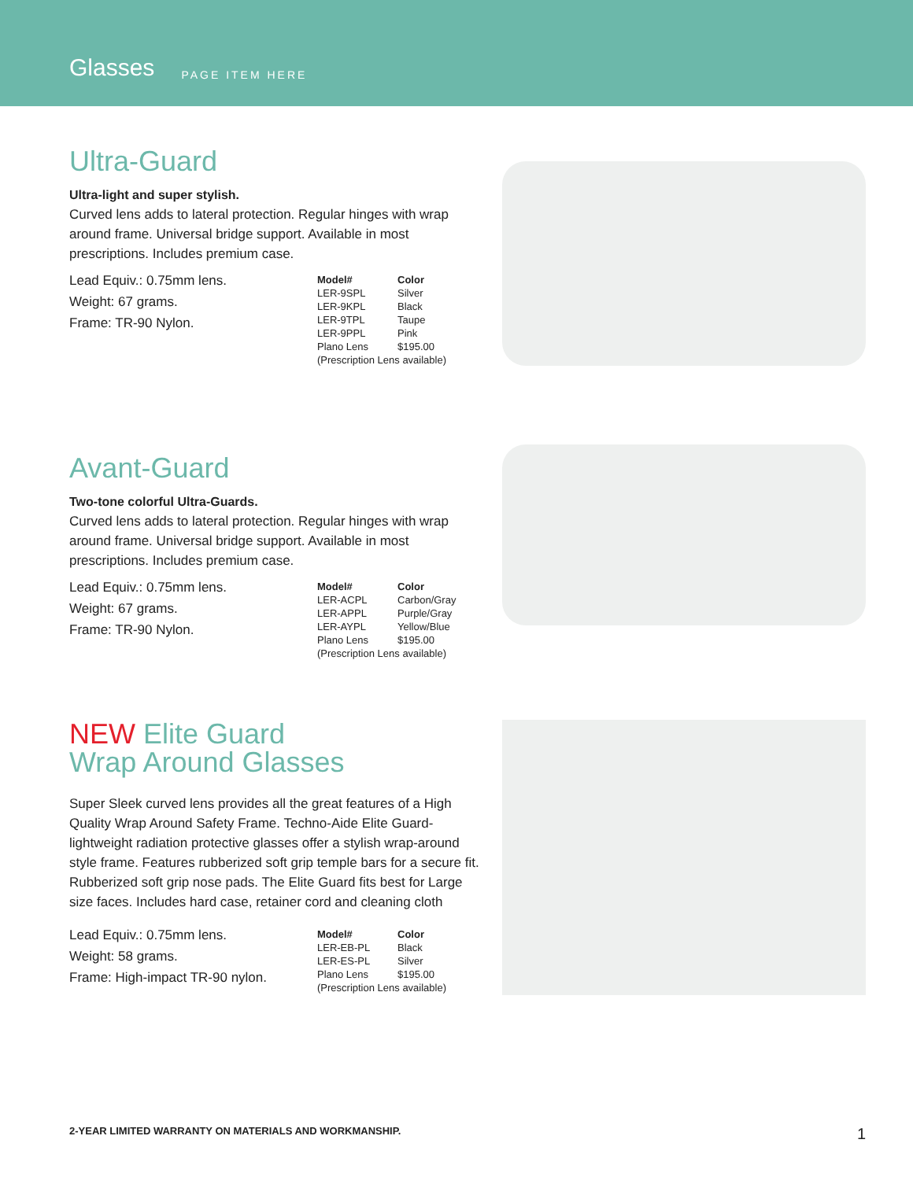Glasses PAGE ITEM HERE
Ultra-Guard
Ultra-light and super stylish.
Curved lens adds to lateral protection. Regular hinges with wrap around frame. Universal bridge support. Available in most prescriptions. Includes premium case.
Lead Equiv.: 0.75mm lens.
Weight: 67 grams.
Frame: TR-90 Nylon.
| Model# | Color |
| --- | --- |
| LER-9SPL | Silver |
| LER-9KPL | Black |
| LER-9TPL | Taupe |
| LER-9PPL | Pink |
| Plano Lens | $195.00 |
| (Prescription Lens available) | |
Avant-Guard
Two-tone colorful Ultra-Guards.
Curved lens adds to lateral protection. Regular hinges with wrap around frame. Universal bridge support. Available in most prescriptions. Includes premium case.
Lead Equiv.: 0.75mm lens.
Weight: 67 grams.
Frame: TR-90 Nylon.
| Model# | Color |
| --- | --- |
| LER-ACPL | Carbon/Gray |
| LER-APPL | Purple/Gray |
| LER-AYPL | Yellow/Blue |
| Plano Lens | $195.00 |
| (Prescription Lens available) | |
NEW Elite Guard
Wrap Around Glasses
Super Sleek curved lens provides all the great features of a High Quality Wrap Around Safety Frame. Techno-Aide Elite Guard- lightweight radiation protective glasses offer a stylish wrap-around style frame. Features rubberized soft grip temple bars for a secure fit. Rubberized soft grip nose pads. The Elite Guard fits best for Large size faces. Includes hard case, retainer cord and cleaning cloth
Lead Equiv.: 0.75mm lens.
Weight: 58 grams.
Frame: High-impact TR-90 nylon.
| Model# | Color |
| --- | --- |
| LER-EB-PL | Black |
| LER-ES-PL | Silver |
| Plano Lens | $195.00 |
| (Prescription Lens available) | |
2-YEAR LIMITED WARRANTY ON MATERIALS AND WORKMANSHIP. 1